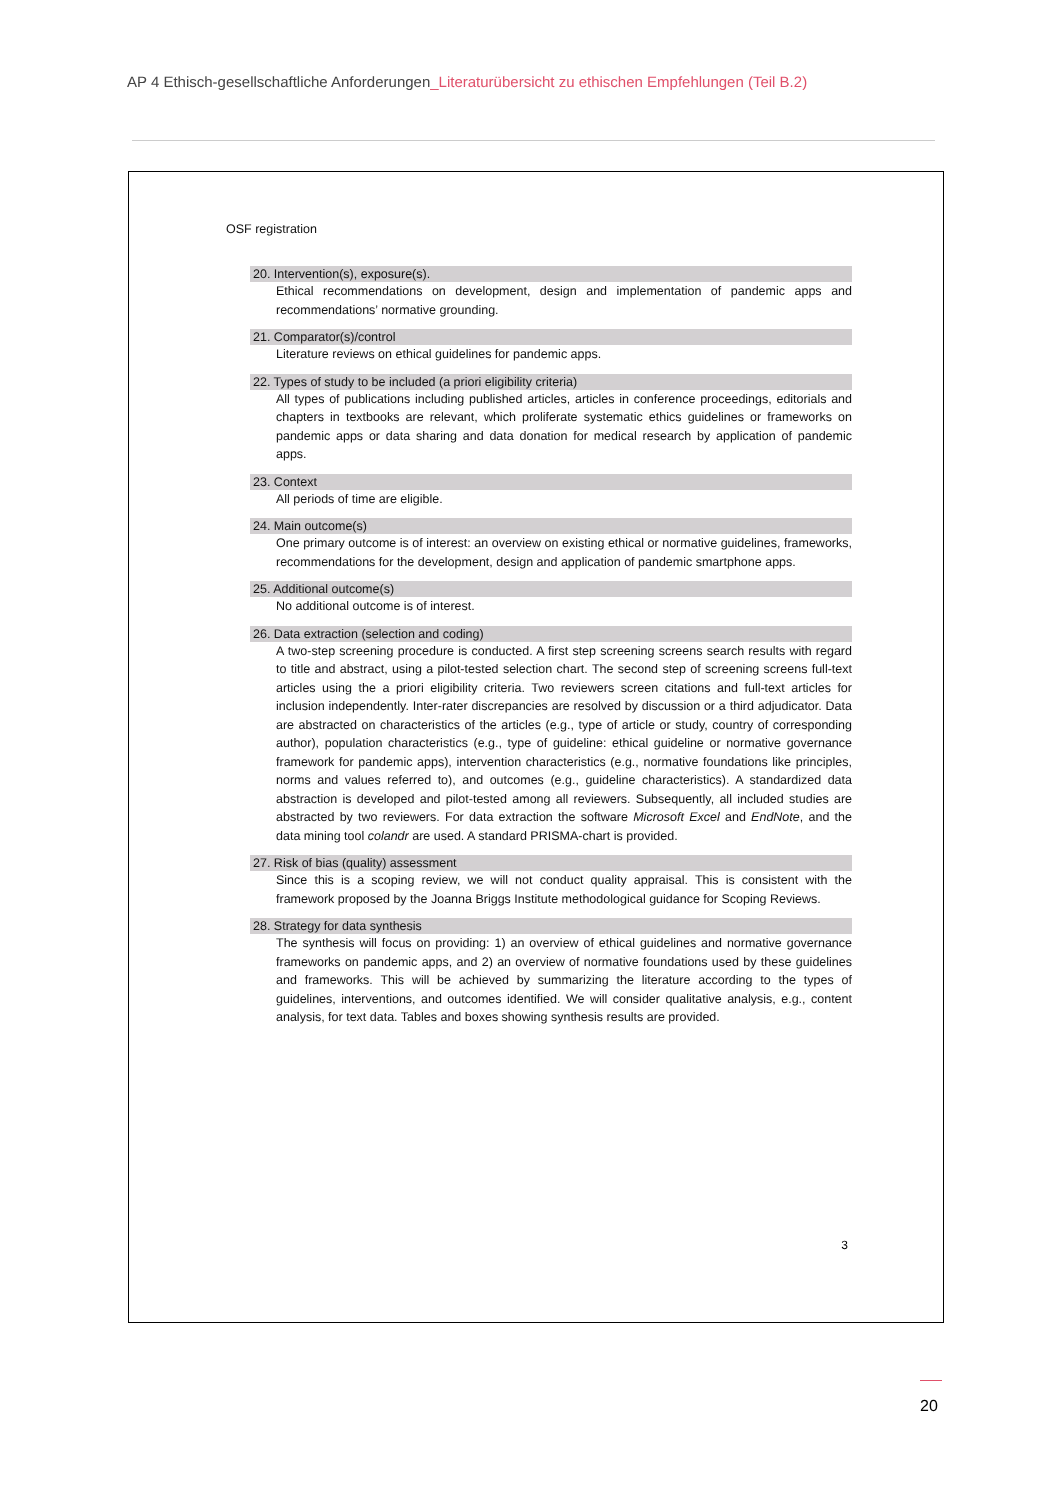AP 4 Ethisch-gesellschaftliche Anforderungen_Literaturübersicht zu ethischen Empfehlungen (Teil B.2)
OSF registration
20. Intervention(s), exposure(s).
Ethical recommendations on development, design and implementation of pandemic apps and recommendations’ normative grounding.
21. Comparator(s)/control
Literature reviews on ethical guidelines for pandemic apps.
22. Types of study to be included (a priori eligibility criteria)
All types of publications including published articles, articles in conference proceedings, editorials and chapters in textbooks are relevant, which proliferate systematic ethics guidelines or frameworks on pandemic apps or data sharing and data donation for medical research by application of pandemic apps.
23. Context
All periods of time are eligible.
24. Main outcome(s)
One primary outcome is of interest: an overview on existing ethical or normative guidelines, frameworks, recommendations for the development, design and application of pandemic smartphone apps.
25. Additional outcome(s)
No additional outcome is of interest.
26. Data extraction (selection and coding)
A two-step screening procedure is conducted. A first step screening screens search results with regard to title and abstract, using a pilot-tested selection chart. The second step of screening screens full-text articles using the a priori eligibility criteria. Two reviewers screen citations and full-text articles for inclusion independently. Inter-rater discrepancies are resolved by discussion or a third adjudicator. Data are abstracted on characteristics of the articles (e.g., type of article or study, country of corresponding author), population characteristics (e.g., type of guideline: ethical guideline or normative governance framework for pandemic apps), intervention characteristics (e.g., normative foundations like principles, norms and values referred to), and outcomes (e.g., guideline characteristics). A standardized data abstraction is developed and pilot-tested among all reviewers. Subsequently, all included studies are abstracted by two reviewers. For data extraction the software Microsoft Excel and EndNote, and the data mining tool colandr are used. A standard PRISMA-chart is provided.
27. Risk of bias (quality) assessment
Since this is a scoping review, we will not conduct quality appraisal. This is consistent with the framework proposed by the Joanna Briggs Institute methodological guidance for Scoping Reviews.
28. Strategy for data synthesis
The synthesis will focus on providing: 1) an overview of ethical guidelines and normative governance frameworks on pandemic apps, and 2) an overview of normative foundations used by these guidelines and frameworks. This will be achieved by summarizing the literature according to the types of guidelines, interventions, and outcomes identified. We will consider qualitative analysis, e.g., content analysis, for text data. Tables and boxes showing synthesis results are provided.
3
20